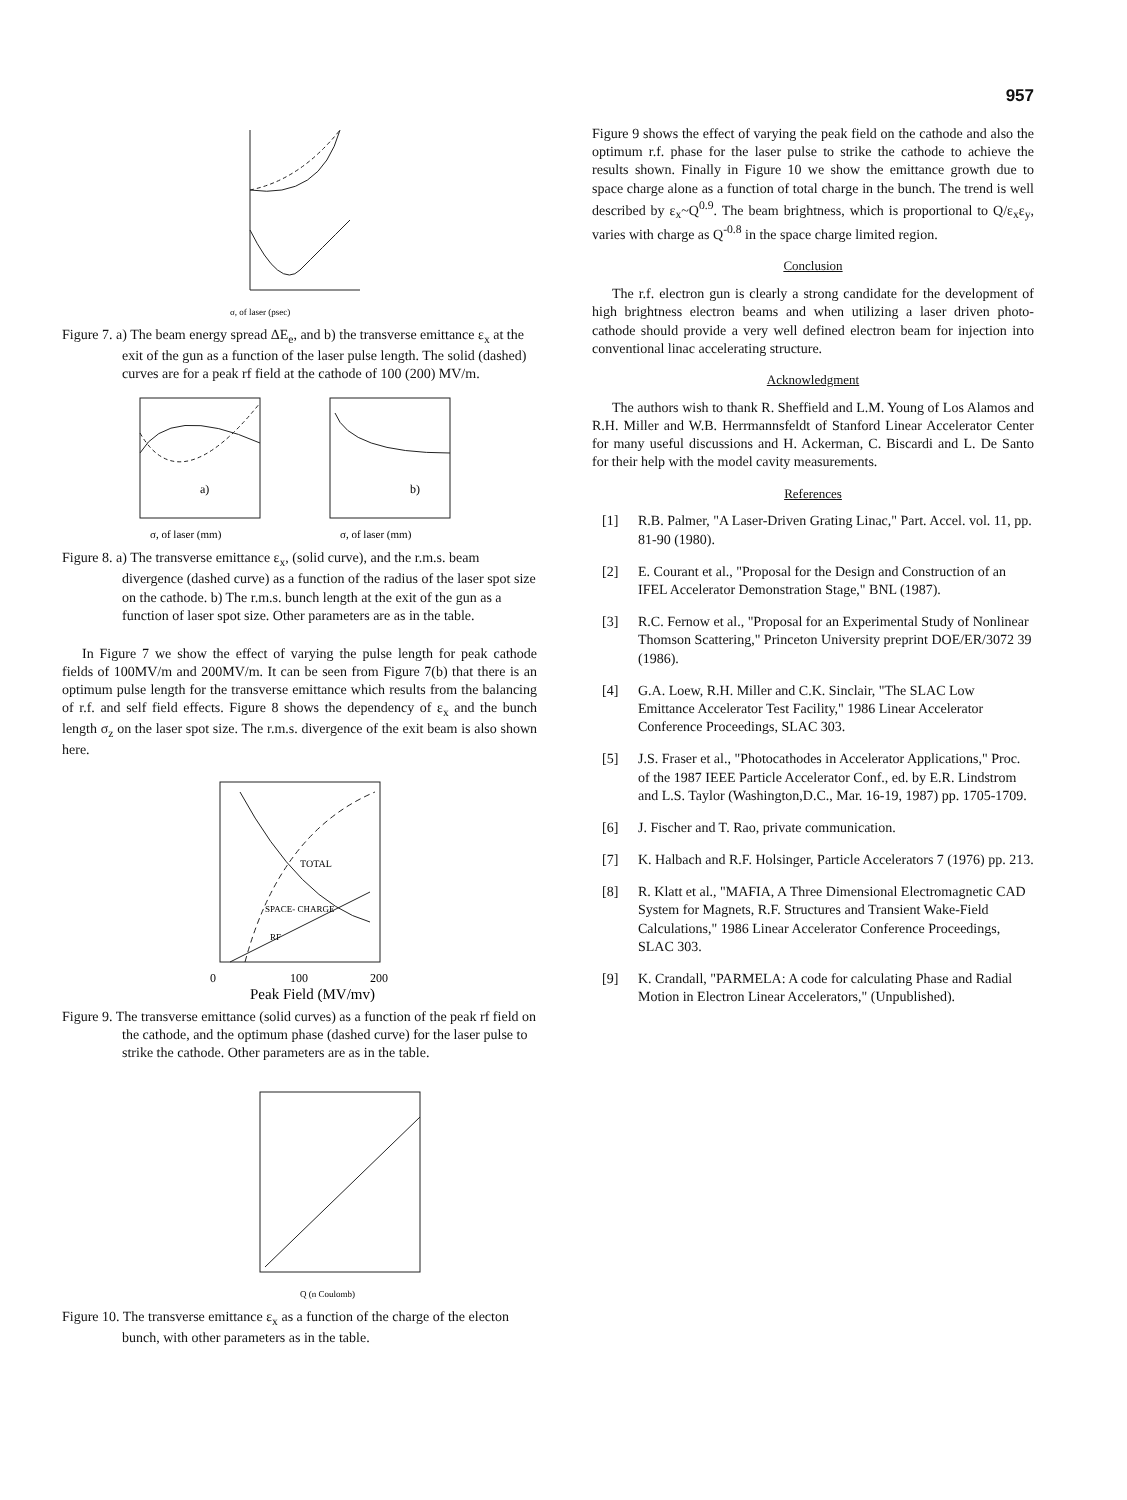σ, of laser (psec)
Figure 7. a) The beam energy spread ΔE<sub>e</sub>, and b) the transverse emittance ε<sub>x</sub> at the exit of the gun as a function of the laser pulse length. The solid (dashed) curves are for a peak rf field at the cathode of 100 (200) MV/m.
a)
b)
σ, of laser (mm)
σ, of laser (mm)
Figure 8. a) The transverse emittance ε<sub>x</sub>, (solid curve), and the r.m.s. beam divergence (dashed curve) as a function of the radius of the laser spot size on the cathode. b) The r.m.s. bunch length at the exit of the gun as a function of laser spot size. Other parameters are as in the table.
In Figure 7 we show the effect of varying the pulse length for peak cathode fields of 100MV/m and 200MV/m. It can be seen from Figure 7(b) that there is an optimum pulse length for the transverse emittance which results from the balancing of r.f. and self field effects. Figure 8 shows the dependency of ε<sub>x</sub> and the bunch length σ<sub>z</sub> on the laser spot size. The r.m.s. divergence of the exit beam is also shown here.
TOTAL
SPACE- CHARGE
RF
0
100
200
Peak Field (MV/mv)
Figure 9. The transverse emittance (solid curves) as a function of the peak rf field on the cathode, and the optimum phase (dashed curve) for the laser pulse to strike the cathode. Other parameters are as in the table.
Q (n Coulomb)
Figure 10. The transverse emittance ε<sub>x</sub> as a function of the charge of the electon bunch, with other parameters as in the table.
957
Figure 9 shows the effect of varying the peak field on the cathode and also the optimum r.f. phase for the laser pulse to strike the cathode to achieve the results shown. Finally in Figure 10 we show the emittance growth due to space charge alone as a function of total charge in the bunch. The trend is well described by ε<sub>x</sub>~Q<sup>0.9</sup>. The beam brightness, which is proportional to Q/ε<sub>x</sub>ε<sub>y</sub>, varies with charge as Q<sup>-0.8</sup> in the space charge limited region.
Conclusion
The r.f. electron gun is clearly a strong candidate for the development of high brightness electron beams and when utilizing a laser driven photo-cathode should provide a very well defined electron beam for injection into conventional linac accelerating structure.
Acknowledgment
The authors wish to thank R. Sheffield and L.M. Young of Los Alamos and R.H. Miller and W.B. Herrmannsfeldt of Stanford Linear Accelerator Center for many useful discussions and H. Ackerman, C. Biscardi and L. De Santo for their help with the model cavity measurements.
References
[1] R.B. Palmer, "A Laser-Driven Grating Linac," Part. Accel. vol. 11, pp. 81-90 (1980).
[2] E. Courant et al., "Proposal for the Design and Construction of an IFEL Accelerator Demonstration Stage," BNL (1987).
[3] R.C. Fernow et al., "Proposal for an Experimental Study of Nonlinear Thomson Scattering," Princeton University preprint DOE/ER/3072 39 (1986).
[4] G.A. Loew, R.H. Miller and C.K. Sinclair, "The SLAC Low Emittance Accelerator Test Facility," 1986 Linear Accelerator Conference Proceedings, SLAC 303.
[5] J.S. Fraser et al., "Photocathodes in Accelerator Applications," Proc. of the 1987 IEEE Particle Accelerator Conf., ed. by E.R. Lindstrom and L.S. Taylor (Washington,D.C., Mar. 16-19, 1987) pp. 1705-1709.
[6] J. Fischer and T. Rao, private communication.
[7] K. Halbach and R.F. Holsinger, Particle Accelerators 7 (1976) pp. 213.
[8] R. Klatt et al., "MAFIA, A Three Dimensional Electromagnetic CAD System for Magnets, R.F. Structures and Transient Wake-Field Calculations," 1986 Linear Accelerator Conference Proceedings, SLAC 303.
[9] K. Crandall, "PARMELA: A code for calculating Phase and Radial Motion in Electron Linear Accelerators," (Unpublished).